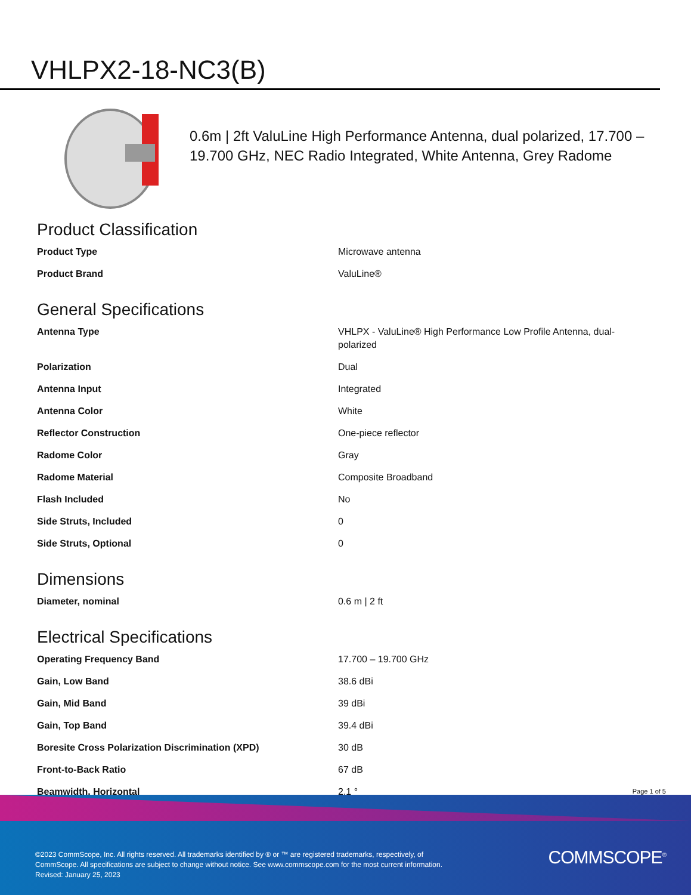VHLPX2-18-NC3(B)
0.6m | 2ft ValuLine High Performance Antenna, dual polarized, 17.700 – 19.700 GHz, NEC Radio Integrated, White Antenna, Grey Radome
Product Classification
| Product Type | Microwave antenna |
| Product Brand | ValuLine® |
General Specifications
| Antenna Type | VHLPX - ValuLine® High Performance Low Profile Antenna, dual-polarized |
| Polarization | Dual |
| Antenna Input | Integrated |
| Antenna Color | White |
| Reflector Construction | One-piece reflector |
| Radome Color | Gray |
| Radome Material | Composite Broadband |
| Flash Included | No |
| Side Struts, Included | 0 |
| Side Struts, Optional | 0 |
Dimensions
| Diameter, nominal | 0.6 m / 2 ft |
Electrical Specifications
| Operating Frequency Band | 17.700 – 19.700 GHz |
| Gain, Low Band | 38.6 dBi |
| Gain, Mid Band | 39 dBi |
| Gain, Top Band | 39.4 dBi |
| Boresite Cross Polarization Discrimination (XPD) | 30 dB |
| Front-to-Back Ratio | 67 dB |
| Beamwidth, Horizontal | 2.1 ° |
Page 1 of 5
©2023 CommScope, Inc. All rights reserved. All trademarks identified by ® or ™ are registered trademarks, respectively, of CommScope. All specifications are subject to change without notice. See www.commscope.com for the most current information. Revised: January 25, 2023
COMMSCOPE<sup>®</sup>